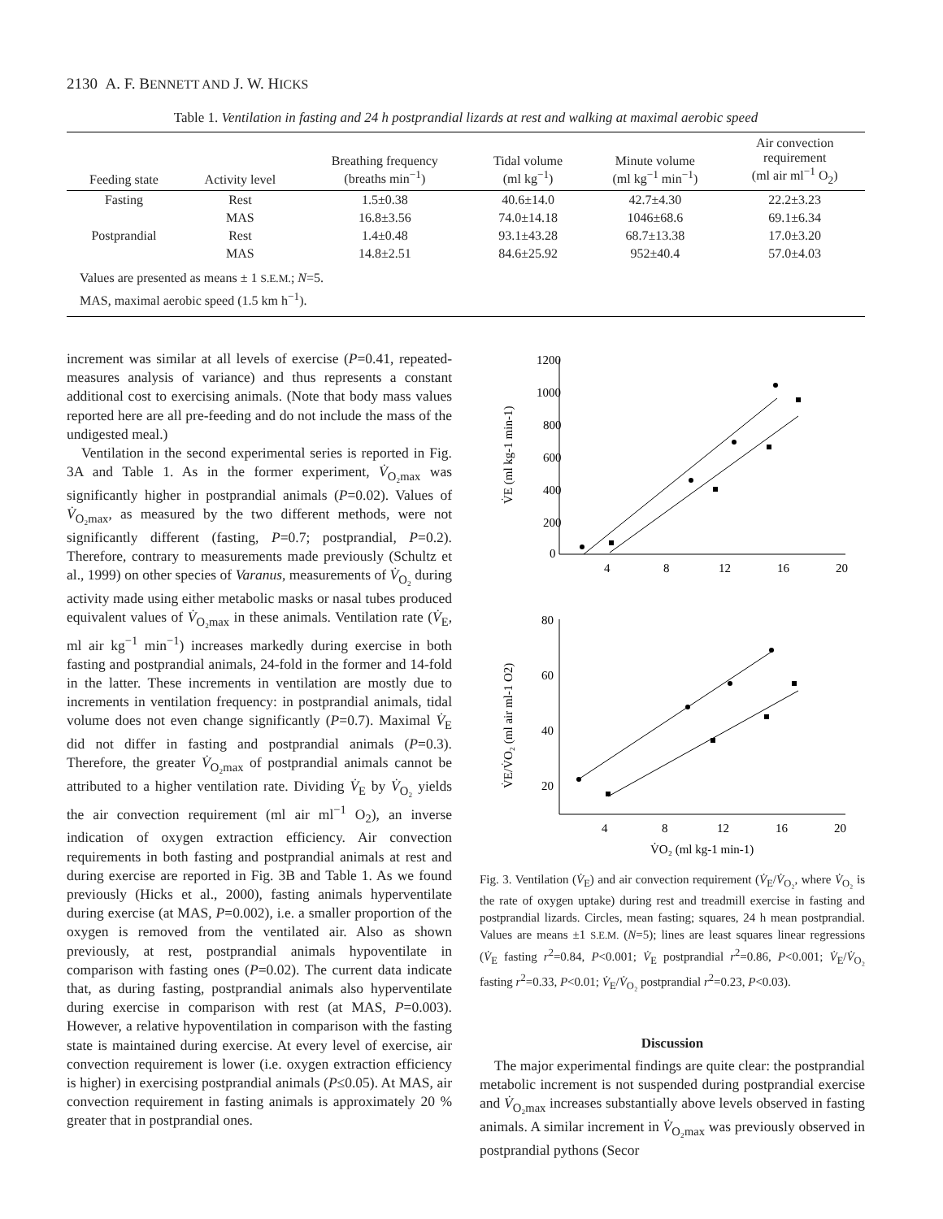2130 A. F. BENNETT AND J. W. HICKS
Table 1. Ventilation in fasting and 24 h postprandial lizards at rest and walking at maximal aerobic speed
| Feeding state | Activity level | Breathing frequency (breaths min<sup>−1</sup>) | Tidal volume (ml kg<sup>−1</sup>) | Minute volume (ml kg<sup>−1</sup> min<sup>−1</sup>) | Air convection requirement (ml air ml<sup>−1</sup> O<sub>2</sub>) |
| --- | --- | --- | --- | --- | --- |
| Fasting | Rest | 1.5±0.38 | 40.6±14.0 | 42.7±4.30 | 22.2±3.23 |
| | MAS | 16.8±3.56 | 74.0±14.18 | 1046±68.6 | 69.1±6.34 |
| Postprandial | Rest | 1.4±0.48 | 93.1±43.28 | 68.7±13.38 | 17.0±3.20 |
| | MAS | 14.8±2.51 | 84.6±25.92 | 952±40.4 | 57.0±4.03 |
Values are presented as means ± 1 S.E.M.; N=5.
MAS, maximal aerobic speed (1.5 km h<sup>−1</sup>).
increment was similar at all levels of exercise (P=0.41, repeated-measures analysis of variance) and thus represents a constant additional cost to exercising animals. (Note that body mass values reported here are all pre-feeding and do not include the mass of the undigested meal.)
Ventilation in the second experimental series is reported in Fig. 3A and Table 1. As in the former experiment, V̇<sub>O₂max</sub> was significantly higher in postprandial animals (P=0.02). Values of V̇<sub>O₂max</sub>, as measured by the two different methods, were not significantly different (fasting, P=0.7; postprandial, P=0.2). Therefore, contrary to measurements made previously (Schultz et al., 1999) on other species of Varanus, measurements of V̇<sub>O₂</sub> during activity made using either metabolic masks or nasal tubes produced equivalent values of V̇<sub>O₂max</sub> in these animals. Ventilation rate (V̇<sub>E</sub>, ml air kg<sup>−1</sup> min<sup>−1</sup>) increases markedly during exercise in both fasting and postprandial animals, 24-fold in the former and 14-fold in the latter. These increments in ventilation are mostly due to increments in ventilation frequency: in postprandial animals, tidal volume does not even change significantly (P=0.7). Maximal V̇<sub>E</sub> did not differ in fasting and postprandial animals (P=0.3). Therefore, the greater V̇<sub>O₂max</sub> of postprandial animals cannot be attributed to a higher ventilation rate. Dividing V̇<sub>E</sub> by V̇<sub>O₂</sub> yields the air convection requirement (ml air ml<sup>−1</sup> O<sub>2</sub>), an inverse indication of oxygen extraction efficiency. Air convection requirements in both fasting and postprandial animals at rest and during exercise are reported in Fig. 3B and Table 1. As we found previously (Hicks et al., 2000), fasting animals hyperventilate during exercise (at MAS, P=0.002), i.e. a smaller proportion of the oxygen is removed from the ventilated air. Also as shown previously, at rest, postprandial animals hypoventilate in comparison with fasting ones (P=0.02). The current data indicate that, as during fasting, postprandial animals also hyperventilate during exercise in comparison with rest (at MAS, P=0.003). However, a relative hypoventilation in comparison with the fasting state is maintained during exercise. At every level of exercise, air convection requirement is lower (i.e. oxygen extraction efficiency is higher) in exercising postprandial animals (P≤0.05). At MAS, air convection requirement in fasting animals is approximately 20 % greater that in postprandial ones.
1200
1000
800
600
400
200
0
4
8
12
16
20
V̇E (ml kg-1 min-1)
80
60
40
20
4
8
12
16
20
V̇O₂ (ml kg-1 min-1)
V̇E/V̇O₂ (ml air ml-1 O2)
Fig. 3. Ventilation (V̇<sub>E</sub>) and air convection requirement (V̇<sub>E</sub>/V̇<sub>O₂</sub>, where V̇<sub>O₂</sub> is the rate of oxygen uptake) during rest and treadmill exercise in fasting and postprandial lizards. Circles, mean fasting; squares, 24 h mean postprandial. Values are means ±1 S.E.M. (N=5); lines are least squares linear regressions (V̇<sub>E</sub> fasting r<sup>2</sup>=0.84, P<0.001; V̇<sub>E</sub> postprandial r<sup>2</sup>=0.86, P<0.001; V̇<sub>E</sub>/V̇<sub>O₂</sub> fasting r<sup>2</sup>=0.33, P<0.01; V̇<sub>E</sub>/V̇<sub>O₂</sub> postprandial r<sup>2</sup>=0.23, P<0.03).
Discussion
The major experimental findings are quite clear: the postprandial metabolic increment is not suspended during postprandial exercise and V̇<sub>O₂max</sub> increases substantially above levels observed in fasting animals. A similar increment in V̇<sub>O₂max</sub> was previously observed in postprandial pythons (Secor